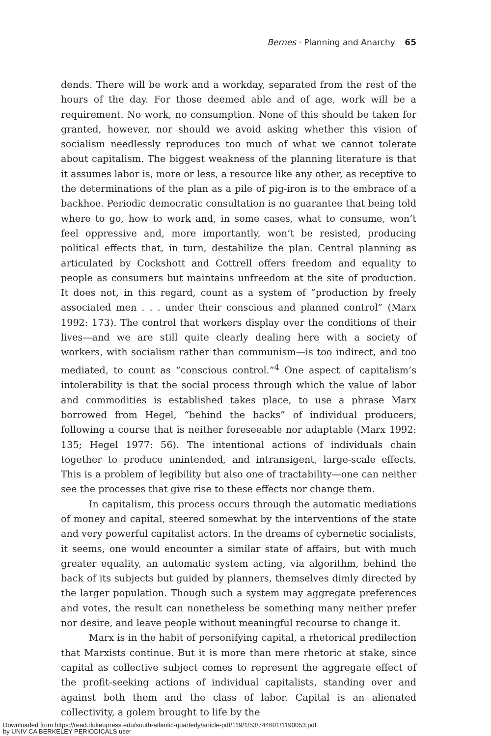Bernes · Planning and Anarchy 65
dends. There will be work and a workday, separated from the rest of the hours of the day. For those deemed able and of age, work will be a requirement. No work, no consumption. None of this should be taken for granted, however, nor should we avoid asking whether this vision of socialism needlessly reproduces too much of what we cannot tolerate about capitalism. The biggest weakness of the planning literature is that it assumes labor is, more or less, a resource like any other, as receptive to the determinations of the plan as a pile of pig-iron is to the embrace of a backhoe. Periodic democratic consultation is no guarantee that being told where to go, how to work and, in some cases, what to consume, won’t feel oppressive and, more importantly, won’t be resisted, producing political effects that, in turn, destabilize the plan. Central planning as articulated by Cockshott and Cottrell offers freedom and equality to people as consumers but maintains unfreedom at the site of production. It does not, in this regard, count as a system of “production by freely associated men . . . under their conscious and planned control” (Marx 1992: 173). The control that workers display over the conditions of their lives—and we are still quite clearly dealing here with a society of workers, with socialism rather than communism—is too indirect, and too mediated, to count as “conscious control.”<sup>4</sup> One aspect of capitalism’s intolerability is that the social process through which the value of labor and commodities is established takes place, to use a phrase Marx borrowed from Hegel, “behind the backs” of individual producers, following a course that is neither foreseeable nor adaptable (Marx 1992: 135; Hegel 1977: 56). The intentional actions of individuals chain together to produce unintended, and intransigent, large-scale effects. This is a problem of legibility but also one of tractability—one can neither see the processes that give rise to these effects nor change them.
In capitalism, this process occurs through the automatic mediations of money and capital, steered somewhat by the interventions of the state and very powerful capitalist actors. In the dreams of cybernetic socialists, it seems, one would encounter a similar state of affairs, but with much greater equality, an automatic system acting, via algorithm, behind the back of its subjects but guided by planners, themselves dimly directed by the larger population. Though such a system may aggregate preferences and votes, the result can nonetheless be something many neither prefer nor desire, and leave people without meaningful recourse to change it.
Marx is in the habit of personifying capital, a rhetorical predilection that Marxists continue. But it is more than mere rhetoric at stake, since capital as collective subject comes to represent the aggregate effect of the profit-seeking actions of individual capitalists, standing over and against both them and the class of labor. Capital is an alienated collectivity, a golem brought to life by the
Downloaded from https://read.dukeupress.edu/south-atlantic-quarterly/article-pdf/119/1/53/744601/1190053.pdf
by UNIV CA BERKELEY PERIODICALS user